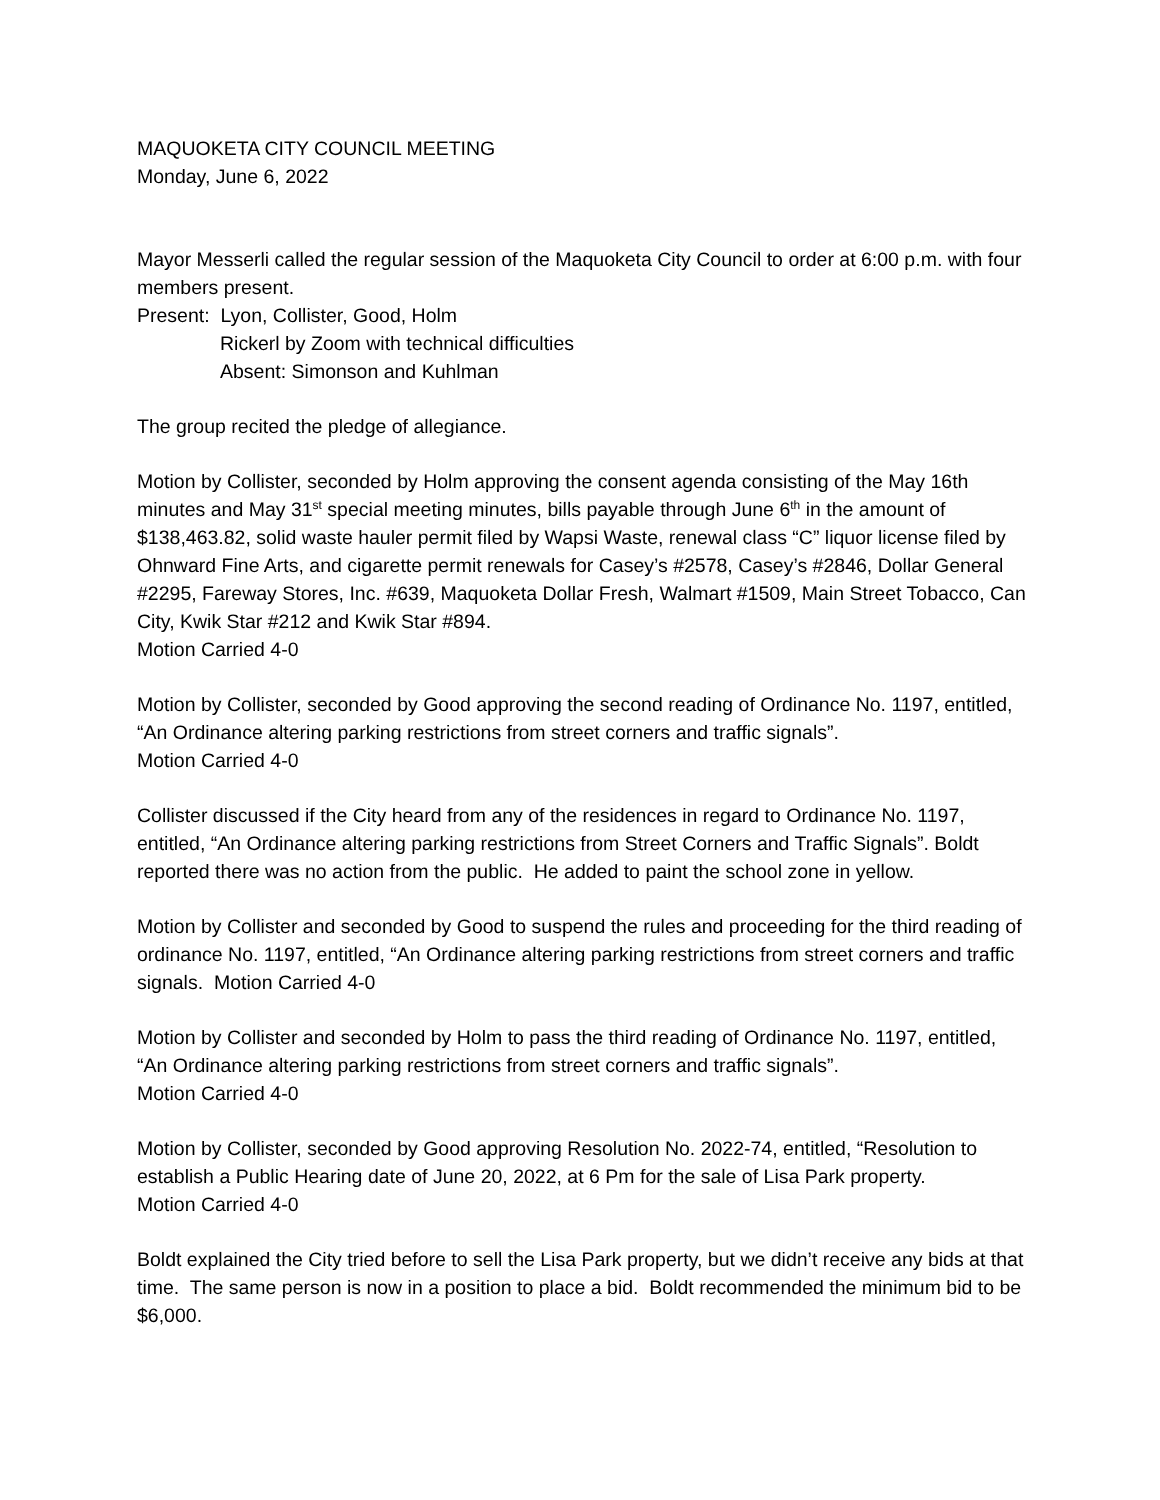MAQUOKETA CITY COUNCIL MEETING
Monday, June 6, 2022
Mayor Messerli called the regular session of the Maquoketa City Council to order at 6:00 p.m. with four members present.
Present: Lyon, Collister, Good, Holm
Rickerl by Zoom with technical difficulties
Absent: Simonson and Kuhlman
The group recited the pledge of allegiance.
Motion by Collister, seconded by Holm approving the consent agenda consisting of the May 16th minutes and May 31<sup>st</sup> special meeting minutes, bills payable through June 6<sup>th</sup> in the amount of $138,463.82, solid waste hauler permit filed by Wapsi Waste, renewal class “C” liquor license filed by Ohnward Fine Arts, and cigarette permit renewals for Casey’s #2578, Casey’s #2846, Dollar General #2295, Fareway Stores, Inc. #639, Maquoketa Dollar Fresh, Walmart #1509, Main Street Tobacco, Can City, Kwik Star #212 and Kwik Star #894.
Motion Carried 4-0
Motion by Collister, seconded by Good approving the second reading of Ordinance No. 1197, entitled, “An Ordinance altering parking restrictions from street corners and traffic signals”.
Motion Carried 4-0
Collister discussed if the City heard from any of the residences in regard to Ordinance No. 1197, entitled, “An Ordinance altering parking restrictions from Street Corners and Traffic Signals”. Boldt reported there was no action from the public. He added to paint the school zone in yellow.
Motion by Collister and seconded by Good to suspend the rules and proceeding for the third reading of ordinance No. 1197, entitled, “An Ordinance altering parking restrictions from street corners and traffic signals. Motion Carried 4-0
Motion by Collister and seconded by Holm to pass the third reading of Ordinance No. 1197, entitled, “An Ordinance altering parking restrictions from street corners and traffic signals”.
Motion Carried 4-0
Motion by Collister, seconded by Good approving Resolution No. 2022-74, entitled, “Resolution to establish a Public Hearing date of June 20, 2022, at 6 Pm for the sale of Lisa Park property.
Motion Carried 4-0
Boldt explained the City tried before to sell the Lisa Park property, but we didn’t receive any bids at that time. The same person is now in a position to place a bid. Boldt recommended the minimum bid to be $6,000.